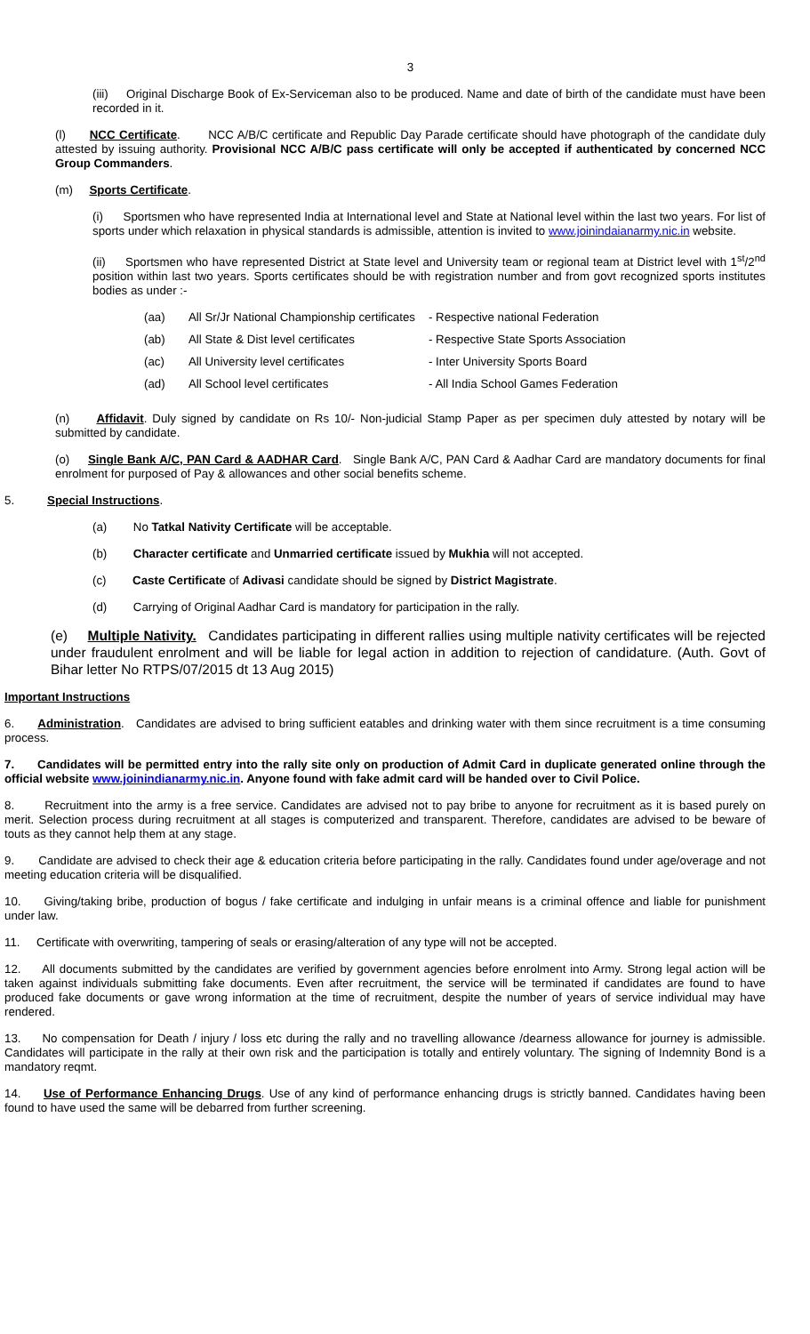3
(iii) Original Discharge Book of Ex-Serviceman also to be produced. Name and date of birth of the candidate must have been recorded in it.
(l) NCC Certificate. NCC A/B/C certificate and Republic Day Parade certificate should have photograph of the candidate duly attested by issuing authority. Provisional NCC A/B/C pass certificate will only be accepted if authenticated by concerned NCC Group Commanders.
(m) Sports Certificate.
(i) Sportsmen who have represented India at International level and State at National level within the last two years. For list of sports under which relaxation in physical standards is admissible, attention is invited to www.joinindaianarmy.nic.in website.
(ii) Sportsmen who have represented District at State level and University team or regional team at District level with 1<sup>st</sup>/2<sup>nd</sup> position within last two years. Sports certificates should be with registration number and from govt recognized sports institutes bodies as under :-
| (aa) | All Sr/Jr National Championship certificates | - Respective national Federation |
| (ab) | All State & Dist level certificates | - Respective State Sports Association |
| (ac) | All University level certificates | - Inter University Sports Board |
| (ad) | All School level certificates | - All India School Games Federation |
(n) Affidavit. Duly signed by candidate on Rs 10/- Non-judicial Stamp Paper as per specimen duly attested by notary will be submitted by candidate.
(o) Single Bank A/C, PAN Card & AADHAR Card. Single Bank A/C, PAN Card & Aadhar Card are mandatory documents for final enrolment for purposed of Pay & allowances and other social benefits scheme.
5. Special Instructions.
(a) No Tatkal Nativity Certificate will be acceptable.
(b) Character certificate and Unmarried certificate issued by Mukhia will not accepted.
(c) Caste Certificate of Adivasi candidate should be signed by District Magistrate.
(d) Carrying of Original Aadhar Card is mandatory for participation in the rally.
(e) Multiple Nativity. Candidates participating in different rallies using multiple nativity certificates will be rejected under fraudulent enrolment and will be liable for legal action in addition to rejection of candidature. (Auth. Govt of Bihar letter No RTPS/07/2015 dt 13 Aug 2015)
Important Instructions
6. Administration. Candidates are advised to bring sufficient eatables and drinking water with them since recruitment is a time consuming process.
7. Candidates will be permitted entry into the rally site only on production of Admit Card in duplicate generated online through the official website www.joinindianarmy.nic.in. Anyone found with fake admit card will be handed over to Civil Police.
8. Recruitment into the army is a free service. Candidates are advised not to pay bribe to anyone for recruitment as it is based purely on merit. Selection process during recruitment at all stages is computerized and transparent. Therefore, candidates are advised to be beware of touts as they cannot help them at any stage.
9. Candidate are advised to check their age & education criteria before participating in the rally. Candidates found under age/overage and not meeting education criteria will be disqualified.
10. Giving/taking bribe, production of bogus / fake certificate and indulging in unfair means is a criminal offence and liable for punishment under law.
11. Certificate with overwriting, tampering of seals or erasing/alteration of any type will not be accepted.
12. All documents submitted by the candidates are verified by government agencies before enrolment into Army. Strong legal action will be taken against individuals submitting fake documents. Even after recruitment, the service will be terminated if candidates are found to have produced fake documents or gave wrong information at the time of recruitment, despite the number of years of service individual may have rendered.
13. No compensation for Death / injury / loss etc during the rally and no travelling allowance /dearness allowance for journey is admissible. Candidates will participate in the rally at their own risk and the participation is totally and entirely voluntary. The signing of Indemnity Bond is a mandatory reqmt.
14. Use of Performance Enhancing Drugs. Use of any kind of performance enhancing drugs is strictly banned. Candidates having been found to have used the same will be debarred from further screening.